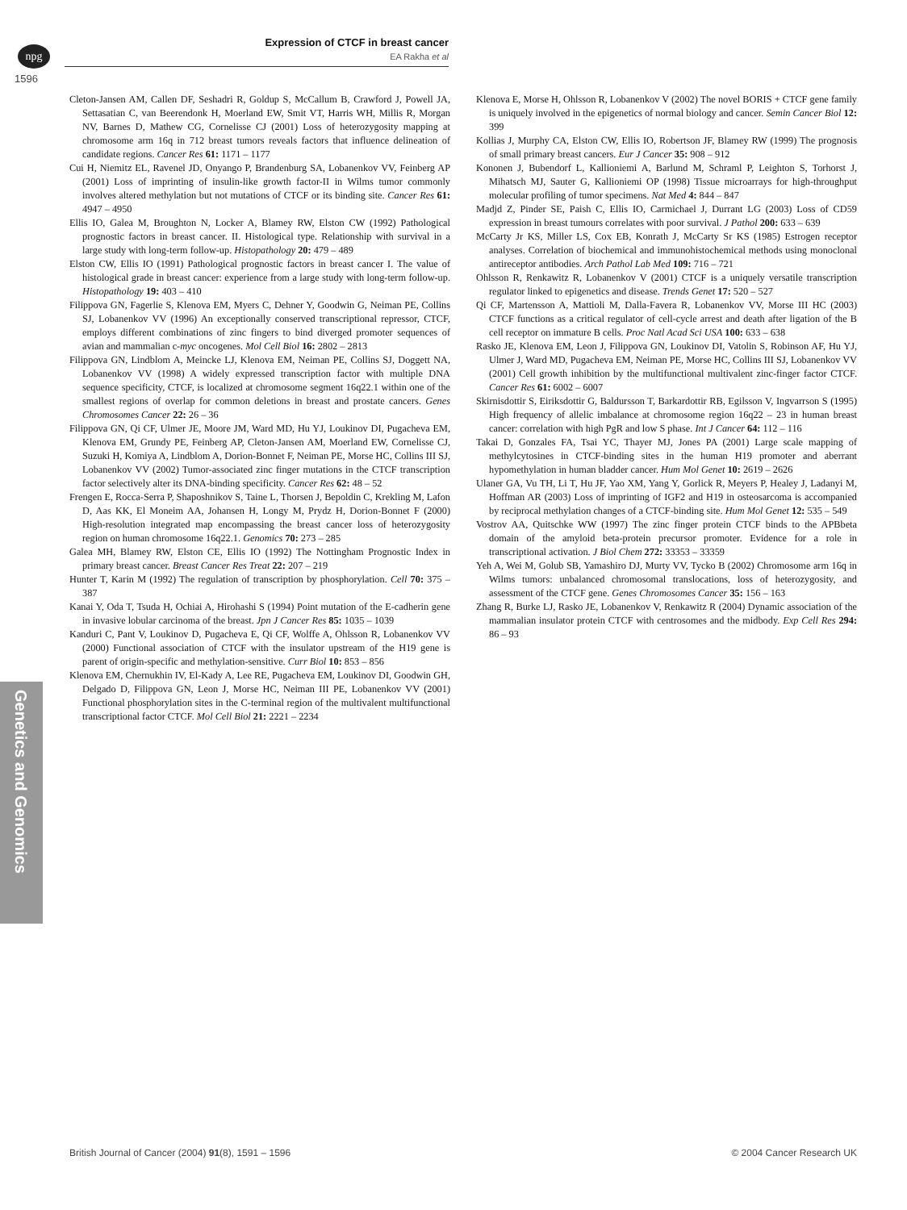npg
Expression of CTCF in breast cancer
EA Rakha et al
1596
Cleton-Jansen AM, Callen DF, Seshadri R, Goldup S, McCallum B, Crawford J, Powell JA, Settasatian C, van Beerendonk H, Moerland EW, Smit VT, Harris WH, Millis R, Morgan NV, Barnes D, Mathew CG, Cornelisse CJ (2001) Loss of heterozygosity mapping at chromosome arm 16q in 712 breast tumors reveals factors that influence delineation of candidate regions. Cancer Res 61: 1171 – 1177
Cui H, Niemitz EL, Ravenel JD, Onyango P, Brandenburg SA, Lobanenkov VV, Feinberg AP (2001) Loss of imprinting of insulin-like growth factor-II in Wilms tumor commonly involves altered methylation but not mutations of CTCF or its binding site. Cancer Res 61: 4947 – 4950
Ellis IO, Galea M, Broughton N, Locker A, Blamey RW, Elston CW (1992) Pathological prognostic factors in breast cancer. II. Histological type. Relationship with survival in a large study with long-term follow-up. Histopathology 20: 479 – 489
Elston CW, Ellis IO (1991) Pathological prognostic factors in breast cancer I. The value of histological grade in breast cancer: experience from a large study with long-term follow-up. Histopathology 19: 403 – 410
Filippova GN, Fagerlie S, Klenova EM, Myers C, Dehner Y, Goodwin G, Neiman PE, Collins SJ, Lobanenkov VV (1996) An exceptionally conserved transcriptional repressor, CTCF, employs different combinations of zinc fingers to bind diverged promoter sequences of avian and mammalian c-myc oncogenes. Mol Cell Biol 16: 2802 – 2813
Filippova GN, Lindblom A, Meincke LJ, Klenova EM, Neiman PE, Collins SJ, Doggett NA, Lobanenkov VV (1998) A widely expressed transcription factor with multiple DNA sequence specificity, CTCF, is localized at chromosome segment 16q22.1 within one of the smallest regions of overlap for common deletions in breast and prostate cancers. Genes Chromosomes Cancer 22: 26 – 36
Filippova GN, Qi CF, Ulmer JE, Moore JM, Ward MD, Hu YJ, Loukinov DI, Pugacheva EM, Klenova EM, Grundy PE, Feinberg AP, Cleton-Jansen AM, Moerland EW, Cornelisse CJ, Suzuki H, Komiya A, Lindblom A, Dorion-Bonnet F, Neiman PE, Morse HC, Collins III SJ, Lobanenkov VV (2002) Tumor-associated zinc finger mutations in the CTCF transcription factor selectively alter its DNA-binding specificity. Cancer Res 62: 48 – 52
Frengen E, Rocca-Serra P, Shaposhnikov S, Taine L, Thorsen J, Bepoldin C, Krekling M, Lafon D, Aas KK, El Moneim AA, Johansen H, Longy M, Prydz H, Dorion-Bonnet F (2000) High-resolution integrated map encompassing the breast cancer loss of heterozygosity region on human chromosome 16q22.1. Genomics 70: 273 – 285
Galea MH, Blamey RW, Elston CE, Ellis IO (1992) The Nottingham Prognostic Index in primary breast cancer. Breast Cancer Res Treat 22: 207 – 219
Hunter T, Karin M (1992) The regulation of transcription by phosphorylation. Cell 70: 375 – 387
Kanai Y, Oda T, Tsuda H, Ochiai A, Hirohashi S (1994) Point mutation of the E-cadherin gene in invasive lobular carcinoma of the breast. Jpn J Cancer Res 85: 1035 – 1039
Kanduri C, Pant V, Loukinov D, Pugacheva E, Qi CF, Wolffe A, Ohlsson R, Lobanenkov VV (2000) Functional association of CTCF with the insulator upstream of the H19 gene is parent of origin-specific and methylation-sensitive. Curr Biol 10: 853 – 856
Klenova EM, Chernukhin IV, El-Kady A, Lee RE, Pugacheva EM, Loukinov DI, Goodwin GH, Delgado D, Filippova GN, Leon J, Morse HC, Neiman III PE, Lobanenkov VV (2001) Functional phosphorylation sites in the C-terminal region of the multivalent multifunctional transcriptional factor CTCF. Mol Cell Biol 21: 2221 – 2234
Klenova E, Morse H, Ohlsson R, Lobanenkov V (2002) The novel BORIS + CTCF gene family is uniquely involved in the epigenetics of normal biology and cancer. Semin Cancer Biol 12: 399
Kollias J, Murphy CA, Elston CW, Ellis IO, Robertson JF, Blamey RW (1999) The prognosis of small primary breast cancers. Eur J Cancer 35: 908 – 912
Kononen J, Bubendorf L, Kallioniemi A, Barlund M, Schraml P, Leighton S, Torhorst J, Mihatsch MJ, Sauter G, Kallioniemi OP (1998) Tissue microarrays for high-throughput molecular profiling of tumor specimens. Nat Med 4: 844 – 847
Madjd Z, Pinder SE, Paish C, Ellis IO, Carmichael J, Durrant LG (2003) Loss of CD59 expression in breast tumours correlates with poor survival. J Pathol 200: 633 – 639
McCarty Jr KS, Miller LS, Cox EB, Konrath J, McCarty Sr KS (1985) Estrogen receptor analyses. Correlation of biochemical and immunohistochemical methods using monoclonal antireceptor antibodies. Arch Pathol Lab Med 109: 716 – 721
Ohlsson R, Renkawitz R, Lobanenkov V (2001) CTCF is a uniquely versatile transcription regulator linked to epigenetics and disease. Trends Genet 17: 520 – 527
Qi CF, Martensson A, Mattioli M, Dalla-Favera R, Lobanenkov VV, Morse III HC (2003) CTCF functions as a critical regulator of cell-cycle arrest and death after ligation of the B cell receptor on immature B cells. Proc Natl Acad Sci USA 100: 633 – 638
Rasko JE, Klenova EM, Leon J, Filippova GN, Loukinov DI, Vatolin S, Robinson AF, Hu YJ, Ulmer J, Ward MD, Pugacheva EM, Neiman PE, Morse HC, Collins III SJ, Lobanenkov VV (2001) Cell growth inhibition by the multifunctional multivalent zinc-finger factor CTCF. Cancer Res 61: 6002 – 6007
Skirnisdottir S, Eiriksdottir G, Baldursson T, Barkardottir RB, Egilsson V, Ingvarrson S (1995) High frequency of allelic imbalance at chromosome region 16q22 – 23 in human breast cancer: correlation with high PgR and low S phase. Int J Cancer 64: 112 – 116
Takai D, Gonzales FA, Tsai YC, Thayer MJ, Jones PA (2001) Large scale mapping of methylcytosines in CTCF-binding sites in the human H19 promoter and aberrant hypomethylation in human bladder cancer. Hum Mol Genet 10: 2619 – 2626
Ulaner GA, Vu TH, Li T, Hu JF, Yao XM, Yang Y, Gorlick R, Meyers P, Healey J, Ladanyi M, Hoffman AR (2003) Loss of imprinting of IGF2 and H19 in osteosarcoma is accompanied by reciprocal methylation changes of a CTCF-binding site. Hum Mol Genet 12: 535 – 549
Vostrov AA, Quitschke WW (1997) The zinc finger protein CTCF binds to the APBbeta domain of the amyloid beta-protein precursor promoter. Evidence for a role in transcriptional activation. J Biol Chem 272: 33353 – 33359
Yeh A, Wei M, Golub SB, Yamashiro DJ, Murty VV, Tycko B (2002) Chromosome arm 16q in Wilms tumors: unbalanced chromosomal translocations, loss of heterozygosity, and assessment of the CTCF gene. Genes Chromosomes Cancer 35: 156 – 163
Zhang R, Burke LJ, Rasko JE, Lobanenkov V, Renkawitz R (2004) Dynamic association of the mammalian insulator protein CTCF with centrosomes and the midbody. Exp Cell Res 294: 86 – 93
Genetics and Genomics
British Journal of Cancer (2004) 91(8), 1591 – 1596 © 2004 Cancer Research UK